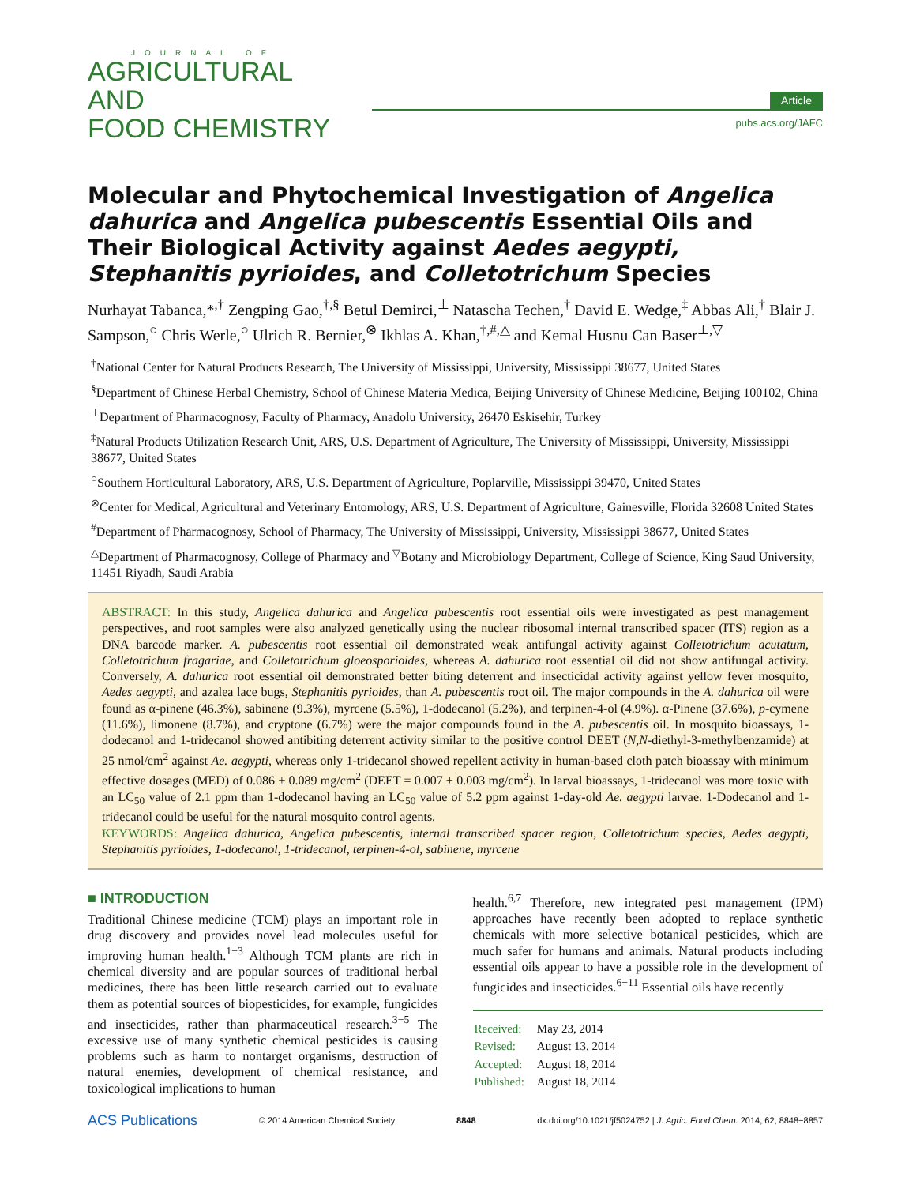JOURNAL OF
AGRICULTURAL AND
FOOD CHEMISTRY
Article
pubs.acs.org/JAFC
Molecular and Phytochemical Investigation of Angelica dahurica and Angelica pubescentis Essential Oils and Their Biological Activity against Aedes aegypti, Stephanitis pyrioides, and Colletotrichum Species
Nurhayat Tabanca,*<sup>,†</sup> Zengping Gao,<sup>†,§</sup> Betul Demirci,<sup>⊥</sup> Natascha Techen,<sup>†</sup> David E. Wedge,<sup>‡</sup> Abbas Ali,<sup>†</sup> Blair J. Sampson,<sup>○</sup> Chris Werle,<sup>○</sup> Ulrich R. Bernier,<sup>⊗</sup> Ikhlas A. Khan,<sup>†,#,△</sup> and Kemal Husnu Can Baser<sup>⊥,▽</sup>
<sup>†</sup> National Center for Natural Products Research, The University of Mississippi, University, Mississippi 38677, United States
<sup>§</sup> Department of Chinese Herbal Chemistry, School of Chinese Materia Medica, Beijing University of Chinese Medicine, Beijing 100102, China
<sup>⊥</sup>Department of Pharmacognosy, Faculty of Pharmacy, Anadolu University, 26470 Eskisehir, Turkey
<sup>‡</sup> Natural Products Utilization Research Unit, ARS, U.S. Department of Agriculture, The University of Mississippi, University, Mississippi 38677, United States
<sup>○</sup>Southern Horticultural Laboratory, ARS, U.S. Department of Agriculture, Poplarville, Mississippi 39470, United States
<sup>⊗</sup>Center for Medical, Agricultural and Veterinary Entomology, ARS, U.S. Department of Agriculture, Gainesville, Florida 32608 United States
<sup>#</sup> Department of Pharmacognosy, School of Pharmacy, The University of Mississippi, University, Mississippi 38677, United States
<sup>△</sup>Department of Pharmacognosy, College of Pharmacy and <sup>▽</sup>Botany and Microbiology Department, College of Science, King Saud University, 11451 Riyadh, Saudi Arabia
ABSTRACT: In this study, Angelica dahurica and Angelica pubescentis root essential oils were investigated as pest management perspectives, and root samples were also analyzed genetically using the nuclear ribosomal internal transcribed spacer (ITS) region as a DNA barcode marker. A. pubescentis root essential oil demonstrated weak antifungal activity against Colletotrichum acutatum, Colletotrichum fragariae, and Colletotrichum gloeosporioides, whereas A. dahurica root essential oil did not show antifungal activity. Conversely, A. dahurica root essential oil demonstrated better biting deterrent and insecticidal activity against yellow fever mosquito, Aedes aegypti, and azalea lace bugs, Stephanitis pyrioides, than A. pubescentis root oil. The major compounds in the A. dahurica oil were found as α-pinene (46.3%), sabinene (9.3%), myrcene (5.5%), 1-dodecanol (5.2%), and terpinen-4-ol (4.9%). α-Pinene (37.6%), p-cymene (11.6%), limonene (8.7%), and cryptone (6.7%) were the major compounds found in the A. pubescentis oil. In mosquito bioassays, 1-dodecanol and 1-tridecanol showed antibiting deterrent activity similar to the positive control DEET (N,N-diethyl-3-methylbenzamide) at 25 nmol/cm<sup>2</sup> against Ae. aegypti, whereas only 1-tridecanol showed repellent activity in human-based cloth patch bioassay with minimum effective dosages (MED) of 0.086 ± 0.089 mg/cm<sup>2</sup> (DEET = 0.007 ± 0.003 mg/cm<sup>2</sup>). In larval bioassays, 1-tridecanol was more toxic with an LC<sub>50</sub> value of 2.1 ppm than 1-dodecanol having an LC<sub>50</sub> value of 5.2 ppm against 1-day-old Ae. aegypti larvae. 1-Dodecanol and 1-tridecanol could be useful for the natural mosquito control agents.
KEYWORDS: Angelica dahurica, Angelica pubescentis, internal transcribed spacer region, Colletotrichum species, Aedes aegypti, Stephanitis pyrioides, 1-dodecanol, 1-tridecanol, terpinen-4-ol, sabinene, myrcene
■ INTRODUCTION
Traditional Chinese medicine (TCM) plays an important role in drug discovery and provides novel lead molecules useful for improving human health.<sup>1−3</sup> Although TCM plants are rich in chemical diversity and are popular sources of traditional herbal medicines, there has been little research carried out to evaluate them as potential sources of biopesticides, for example, fungicides and insecticides, rather than pharmaceutical research.<sup>3−5</sup> The excessive use of many synthetic chemical pesticides is causing problems such as harm to nontarget organisms, destruction of natural enemies, development of chemical resistance, and toxicological implications to human
health.<sup>6,7</sup> Therefore, new integrated pest management (IPM) approaches have recently been adopted to replace synthetic chemicals with more selective botanical pesticides, which are much safer for humans and animals. Natural products including essential oils appear to have a possible role in the development of fungicides and insecticides.<sup>6−11</sup> Essential oils have recently
| Received: | May 23, 2014 |
| Revised: | August 13, 2014 |
| Accepted: | August 18, 2014 |
| Published: | August 18, 2014 |
ACS Publications © 2014 American Chemical Society 8848 dx.doi.org/10.1021/jf5024752 | J. Agric. Food Chem. 2014, 62, 8848−8857